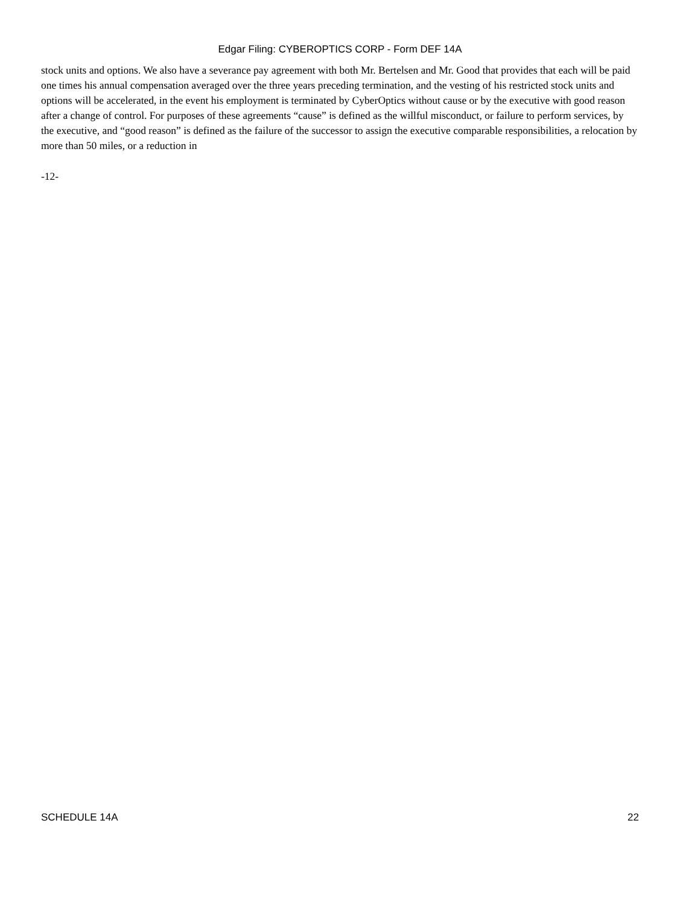Edgar Filing: CYBEROPTICS CORP - Form DEF 14A
stock units and options. We also have a severance pay agreement with both Mr. Bertelsen and Mr. Good that provides that each will be paid one times his annual compensation averaged over the three years preceding termination, and the vesting of his restricted stock units and options will be accelerated, in the event his employment is terminated by CyberOptics without cause or by the executive with good reason after a change of control. For purposes of these agreements “cause” is defined as the willful misconduct, or failure to perform services, by the executive, and “good reason” is defined as the failure of the successor to assign the executive comparable responsibilities, a relocation by more than 50 miles, or a reduction in
-12-
SCHEDULE 14A 22